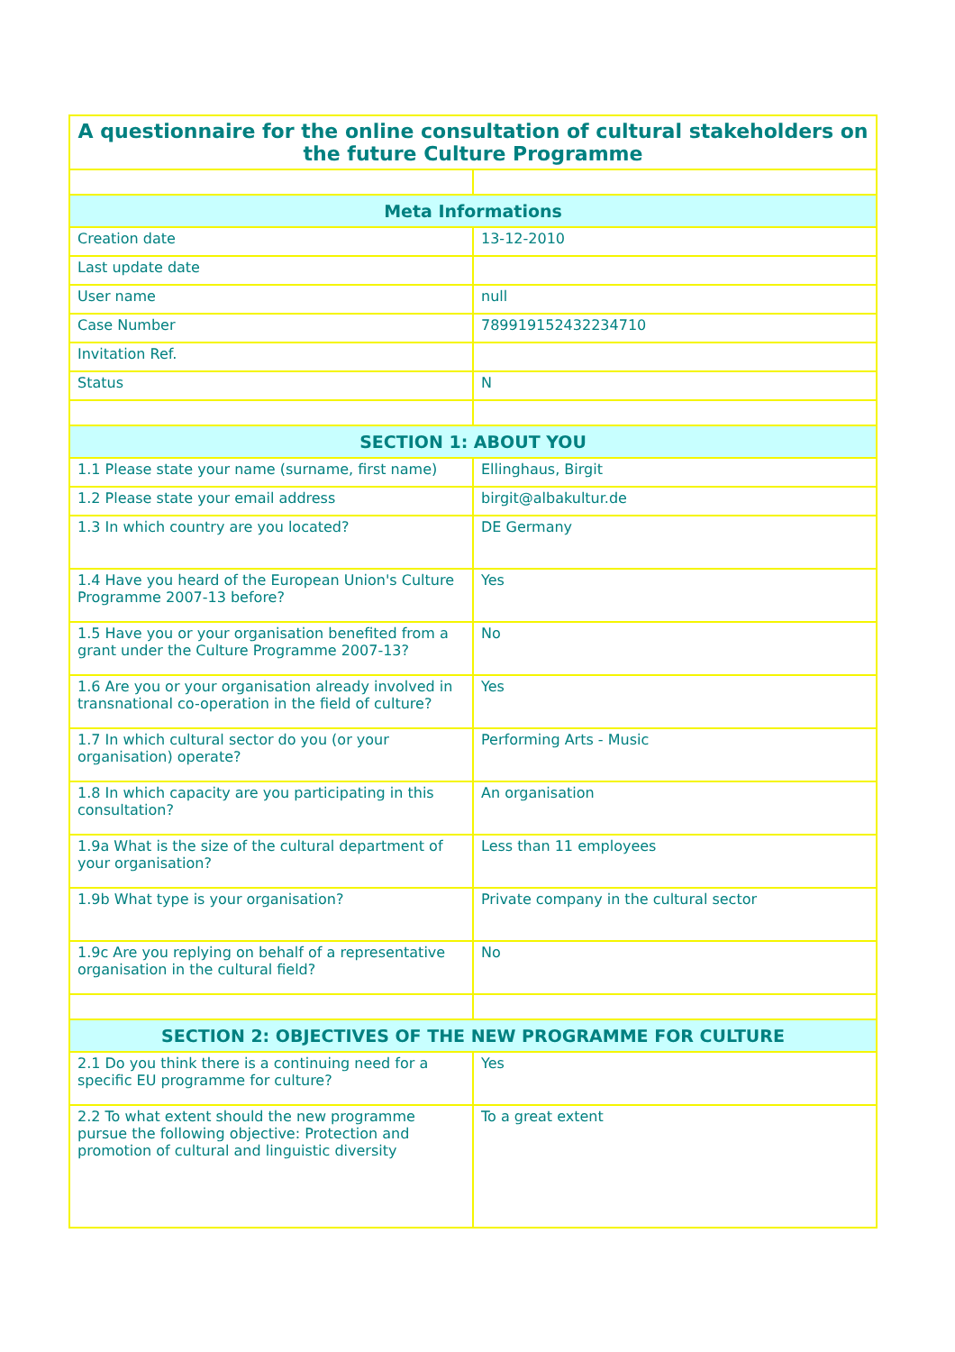| A questionnaire for the online consultation of cultural stakeholders on the future Culture Programme | |
| --- | --- |
| Meta Informations | |
| Creation date | 13-12-2010 |
| Last update date | |
| User name | null |
| Case Number | 789919152432234710 |
| Invitation Ref. | |
| Status | N |
| SECTION 1: ABOUT YOU | |
| 1.1 Please state your name (surname, first name) | Ellinghaus, Birgit |
| 1.2 Please state your email address | birgit@albakultur.de |
| 1.3 In which country are you located? | DE Germany |
| 1.4 Have you heard of the European Union's Culture Programme 2007-13 before? | Yes |
| 1.5 Have you or your organisation benefited from a grant under the Culture Programme 2007-13? | No |
| 1.6 Are you or your organisation already involved in transnational co-operation in the field of culture? | Yes |
| 1.7 In which cultural sector do you (or your organisation) operate? | Performing Arts - Music |
| 1.8 In which capacity are you participating in this consultation? | An organisation |
| 1.9a What is the size of the cultural department of your organisation? | Less than 11 employees |
| 1.9b What type is your organisation? | Private company in the cultural sector |
| 1.9c Are you replying on behalf of a representative organisation in the cultural field? | No |
| SECTION 2: OBJECTIVES OF THE NEW PROGRAMME FOR CULTURE | |
| 2.1 Do you think there is a continuing need for a specific EU programme for culture? | Yes |
| 2.2 To what extent should the new programme pursue the following objective: Protection and promotion of cultural and linguistic diversity | To a great extent |